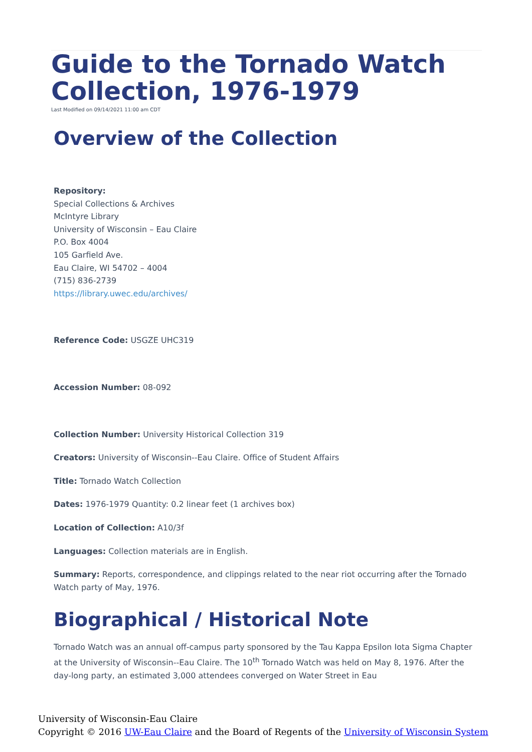Guide to the Tornado Watch Collection, 1976-1979
Last Modified on 09/14/2021 11:00 am CDT
Overview of the Collection
Repository:
Special Collections & Archives
McIntyre Library
University of Wisconsin – Eau Claire
P.O. Box 4004
105 Garfield Ave.
Eau Claire, WI 54702 – 4004
(715) 836-2739
https://library.uwec.edu/archives/
Reference Code: USGZE UHC319
Accession Number: 08-092
Collection Number: University Historical Collection 319
Creators: University of Wisconsin--Eau Claire. Office of Student Affairs
Title: Tornado Watch Collection
Dates: 1976-1979 Quantity: 0.2 linear feet (1 archives box)
Location of Collection: A10/3f
Languages: Collection materials are in English.
Summary: Reports, correspondence, and clippings related to the near riot occurring after the Tornado Watch party of May, 1976.
Biographical / Historical Note
Tornado Watch was an annual off-campus party sponsored by the Tau Kappa Epsilon Iota Sigma Chapter at the University of Wisconsin--Eau Claire. The 10<sup>th</sup> Tornado Watch was held on May 8, 1976. After the day-long party, an estimated 3,000 attendees converged on Water Street in Eau
University of Wisconsin-Eau Claire
Copyright © 2016 UW-Eau Claire and the Board of Regents of the University of Wisconsin System